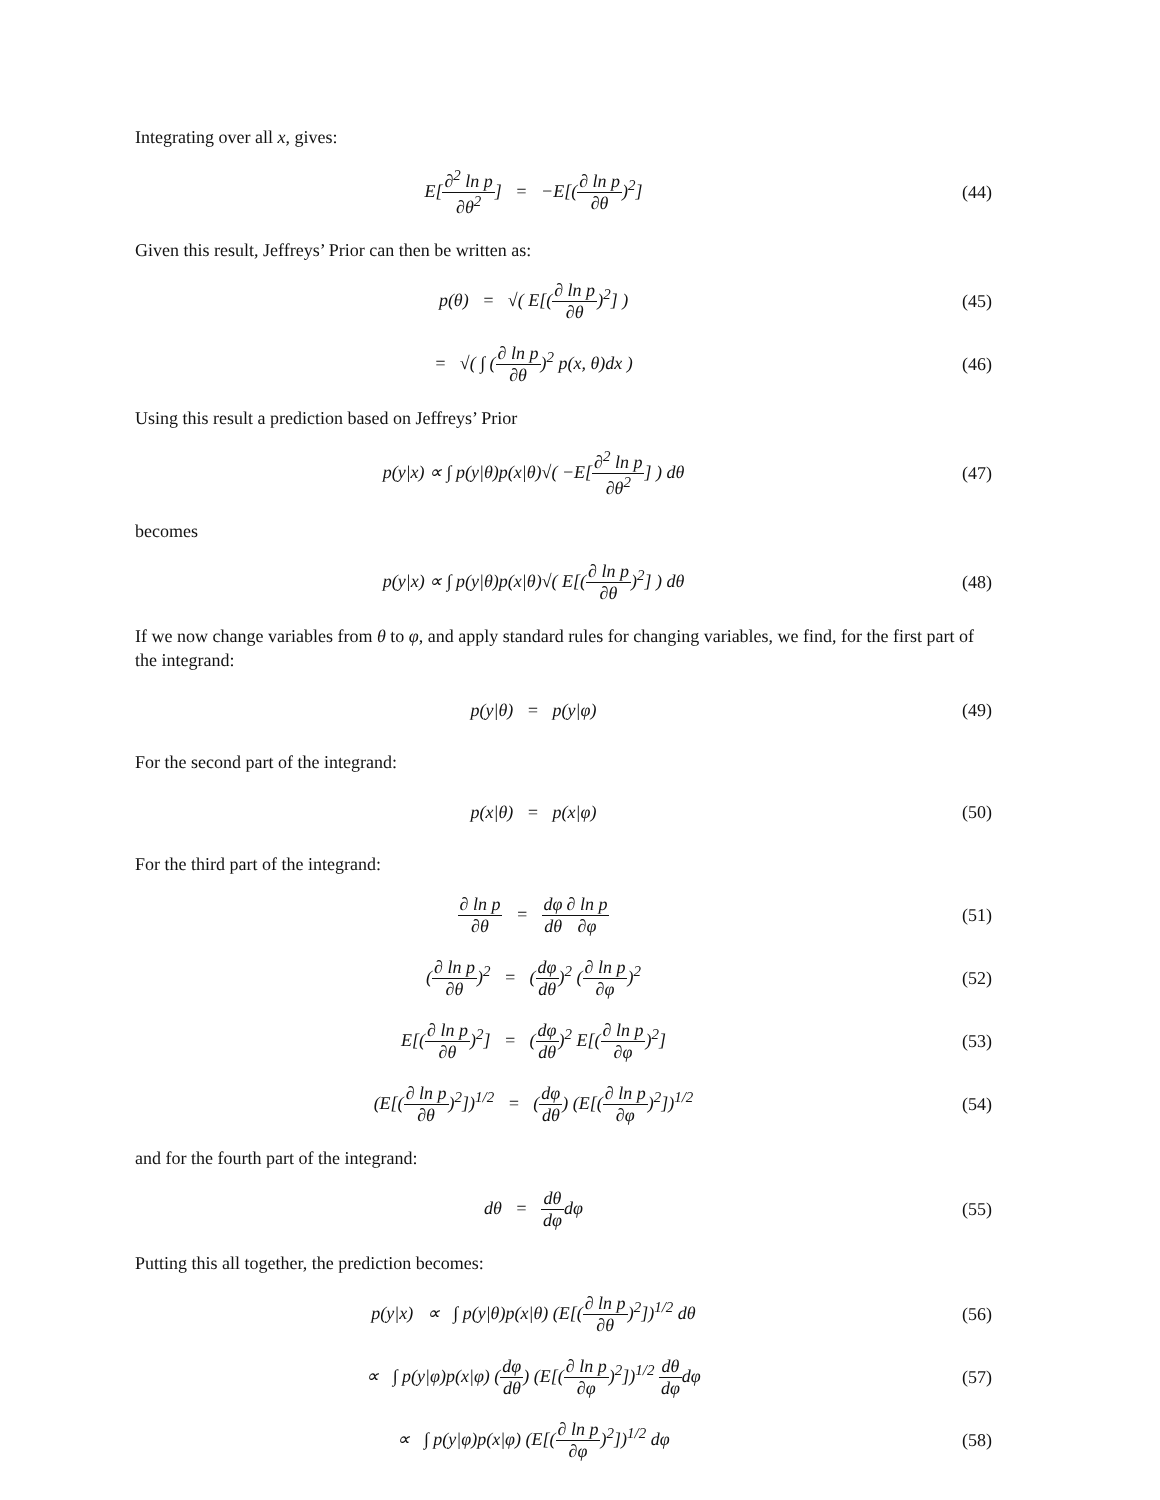Integrating over all x, gives:
E[∂<sup>2</sup> ln p ∂θ<sup>2</sup>] = −E[(∂ ln p ∂θ)<sup>2</sup>]
(44)
Given this result, Jeffreys’ Prior can then be written as:
p(θ) = √( E[(∂ ln p ∂θ)<sup>2</sup>] )
(45)
= √( ∫ (∂ ln p ∂θ)<sup>2</sup> p(x, θ)dx )
(46)
Using this result a prediction based on Jeffreys’ Prior
p(y|x) ∝ ∫ p(y|θ)p(x|θ)√( −E[∂<sup>2</sup> ln p ∂θ<sup>2</sup>] ) dθ
(47)
becomes
p(y|x) ∝ ∫ p(y|θ)p(x|θ)√( E[(∂ ln p ∂θ)<sup>2</sup>] ) dθ
(48)
If we now change variables from θ to φ, and apply standard rules for changing variables, we find, for the first part of the integrand:
p(y|θ) = p(y|φ) (49)
For the second part of the integrand:
p(x|θ) = p(x|φ) (50)
For the third part of the integrand:
∂ ln p ∂θ = dφ dθ∂ ln p ∂φ (51)
(∂ ln p ∂θ)<sup>2</sup> = (dφ dθ)<sup>2</sup> (∂ ln p ∂φ)<sup>2</sup>
(52)
E[(∂ ln p ∂θ)<sup>2</sup>] = (dφ dθ)<sup>2</sup> E[(∂ ln p ∂φ)<sup>2</sup>]
(53)
(E[(∂ ln p ∂θ)<sup>2</sup>])<sup>1/2</sup> = (dφ dθ) (E[(∂ ln p ∂φ)<sup>2</sup>])<sup>1/2</sup>
(54)
and for the fourth part of the integrand:
dθ = dθ dφdφ (55)
Putting this all together, the prediction becomes:
p(y|x) ∝ ∫ p(y|θ)p(x|θ) (E[(∂ ln p ∂θ)<sup>2</sup>])<sup>1/2</sup> dθ
(56)
∝ ∫ p(y|φ)p(x|φ) (dφ dθ) (E[(∂ ln p ∂φ)<sup>2</sup>])<sup>1/2</sup> dθ dφdφ
(57)
∝ ∫ p(y|φ)p(x|φ) (E[(∂ ln p ∂φ)<sup>2</sup>])<sup>1/2</sup> dφ
(58)